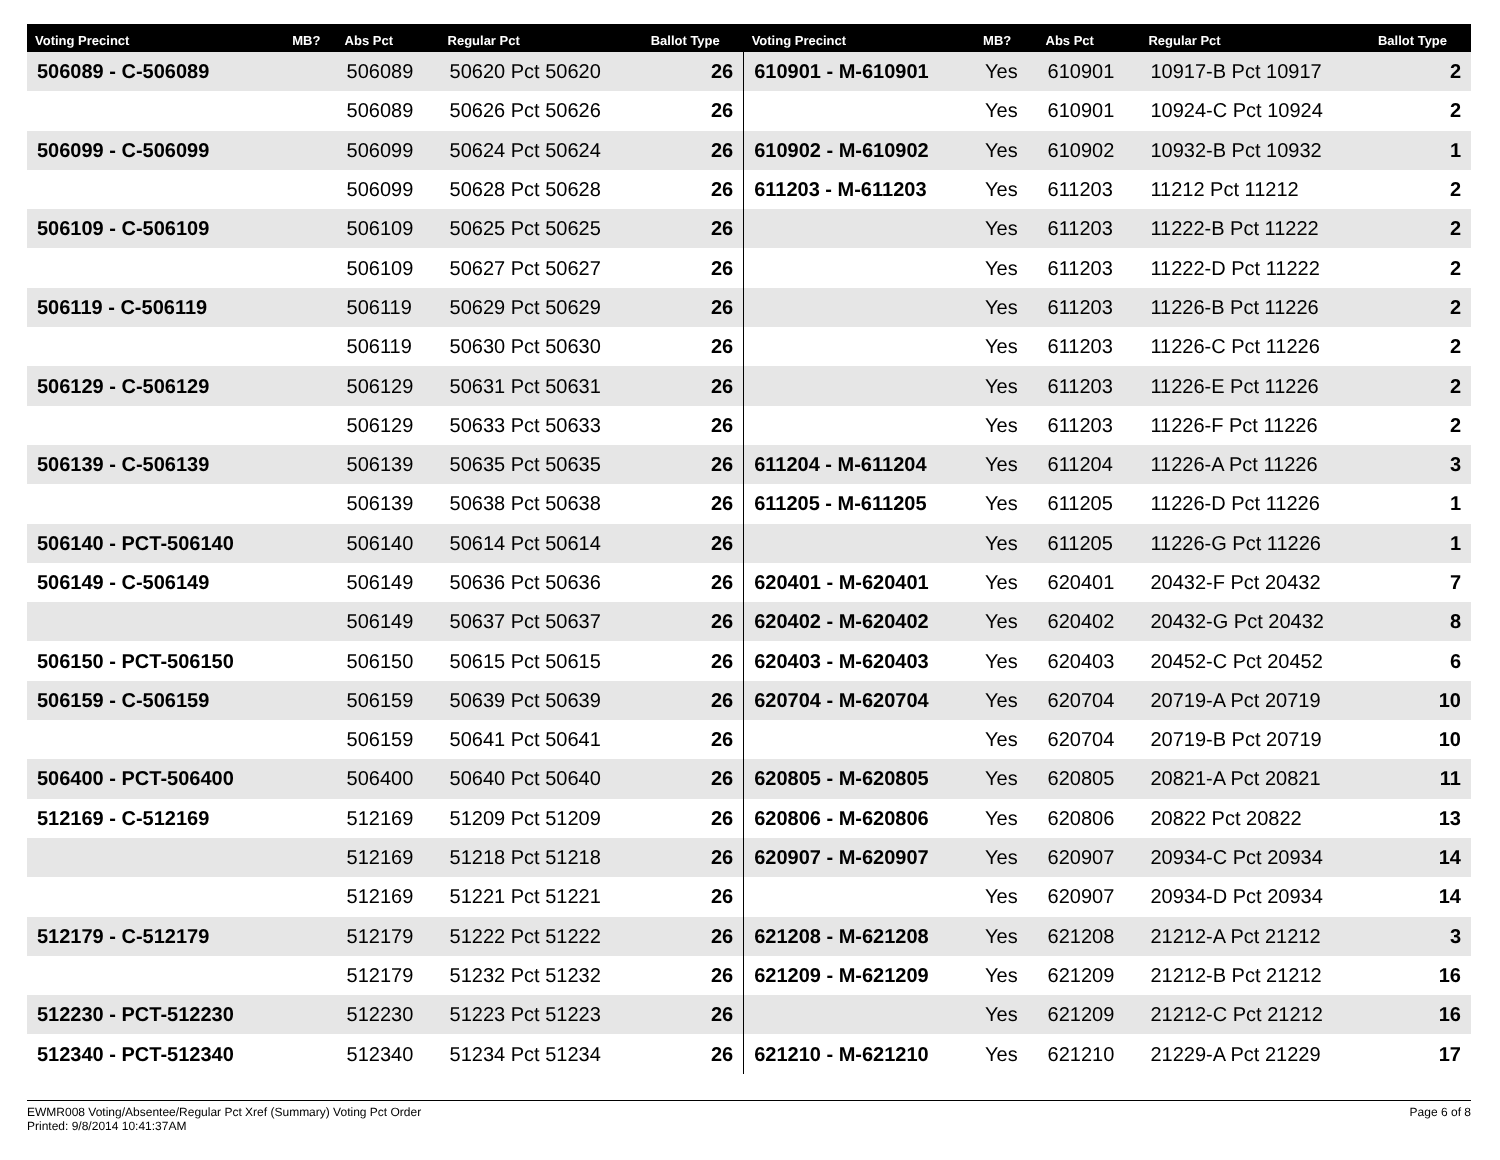| Voting Precinct | MB? | Abs Pct | Regular Pct | Ballot Type | Voting Precinct | MB? | Abs Pct | Regular Pct | Ballot Type |
| --- | --- | --- | --- | --- | --- | --- | --- | --- | --- |
| 506089 - C-506089 | | 506089 | 50620 Pct 50620 | 26 | 610901 - M-610901 | Yes | 610901 | 10917-B Pct 10917 | 2 |
| | | 506089 | 50626 Pct 50626 | 26 | | Yes | 610901 | 10924-C Pct 10924 | 2 |
| 506099 - C-506099 | | 506099 | 50624 Pct 50624 | 26 | 610902 - M-610902 | Yes | 610902 | 10932-B Pct 10932 | 1 |
| | | 506099 | 50628 Pct 50628 | 26 | 611203 - M-611203 | Yes | 611203 | 11212 Pct 11212 | 2 |
| 506109 - C-506109 | | 506109 | 50625 Pct 50625 | 26 | | Yes | 611203 | 11222-B Pct 11222 | 2 |
| | | 506109 | 50627 Pct 50627 | 26 | | Yes | 611203 | 11222-D Pct 11222 | 2 |
| 506119 - C-506119 | | 506119 | 50629 Pct 50629 | 26 | | Yes | 611203 | 11226-B Pct 11226 | 2 |
| | | 506119 | 50630 Pct 50630 | 26 | | Yes | 611203 | 11226-C Pct 11226 | 2 |
| 506129 - C-506129 | | 506129 | 50631 Pct 50631 | 26 | | Yes | 611203 | 11226-E Pct 11226 | 2 |
| | | 506129 | 50633 Pct 50633 | 26 | | Yes | 611203 | 11226-F Pct 11226 | 2 |
| 506139 - C-506139 | | 506139 | 50635 Pct 50635 | 26 | 611204 - M-611204 | Yes | 611204 | 11226-A Pct 11226 | 3 |
| | | 506139 | 50638 Pct 50638 | 26 | 611205 - M-611205 | Yes | 611205 | 11226-D Pct 11226 | 1 |
| 506140 - PCT-506140 | | 506140 | 50614 Pct 50614 | 26 | | Yes | 611205 | 11226-G Pct 11226 | 1 |
| 506149 - C-506149 | | 506149 | 50636 Pct 50636 | 26 | 620401 - M-620401 | Yes | 620401 | 20432-F Pct 20432 | 7 |
| | | 506149 | 50637 Pct 50637 | 26 | 620402 - M-620402 | Yes | 620402 | 20432-G Pct 20432 | 8 |
| 506150 - PCT-506150 | | 506150 | 50615 Pct 50615 | 26 | 620403 - M-620403 | Yes | 620403 | 20452-C Pct 20452 | 6 |
| 506159 - C-506159 | | 506159 | 50639 Pct 50639 | 26 | 620704 - M-620704 | Yes | 620704 | 20719-A Pct 20719 | 10 |
| | | 506159 | 50641 Pct 50641 | 26 | | Yes | 620704 | 20719-B Pct 20719 | 10 |
| 506400 - PCT-506400 | | 506400 | 50640 Pct 50640 | 26 | 620805 - M-620805 | Yes | 620805 | 20821-A Pct 20821 | 11 |
| 512169 - C-512169 | | 512169 | 51209 Pct 51209 | 26 | 620806 - M-620806 | Yes | 620806 | 20822 Pct 20822 | 13 |
| | | 512169 | 51218 Pct 51218 | 26 | 620907 - M-620907 | Yes | 620907 | 20934-C Pct 20934 | 14 |
| | | 512169 | 51221 Pct 51221 | 26 | | Yes | 620907 | 20934-D Pct 20934 | 14 |
| 512179 - C-512179 | | 512179 | 51222 Pct 51222 | 26 | 621208 - M-621208 | Yes | 621208 | 21212-A Pct 21212 | 3 |
| | | 512179 | 51232 Pct 51232 | 26 | 621209 - M-621209 | Yes | 621209 | 21212-B Pct 21212 | 16 |
| 512230 - PCT-512230 | | 512230 | 51223 Pct 51223 | 26 | | Yes | 621209 | 21212-C Pct 21212 | 16 |
| 512340 - PCT-512340 | | 512340 | 51234 Pct 51234 | 26 | 621210 - M-621210 | Yes | 621210 | 21229-A Pct 21229 | 17 |
EWMR008 Voting/Absentee/Regular Pct Xref (Summary) Voting Pct Order
Printed: 9/8/2014 10:41:37AM
Page 6 of 8